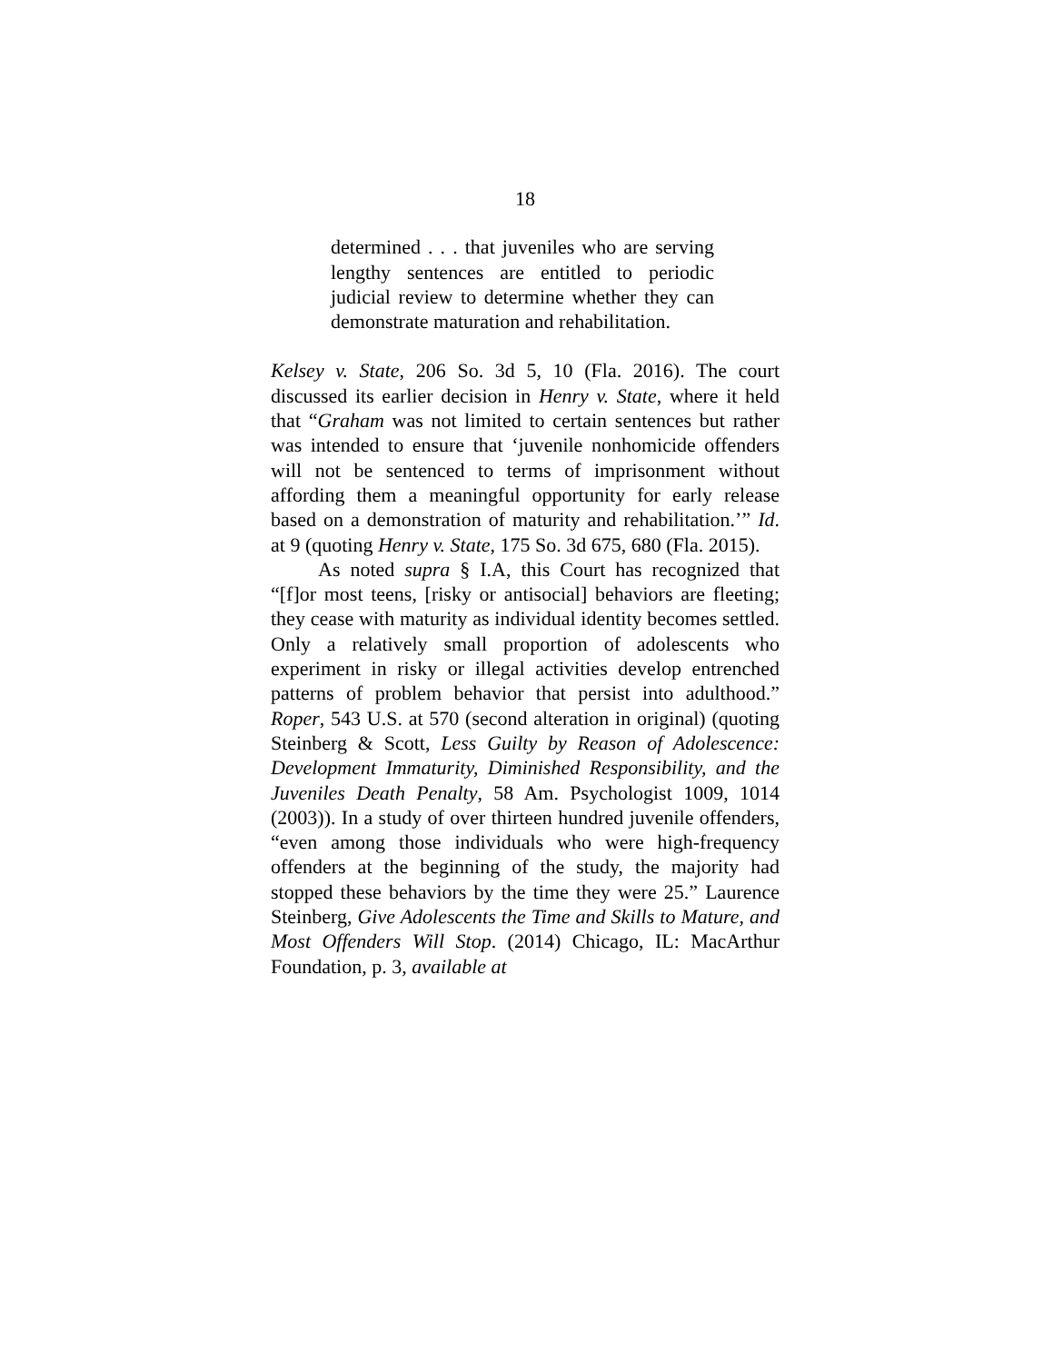18
determined . . . that juveniles who are serving lengthy sentences are entitled to periodic judicial review to determine whether they can demonstrate maturation and rehabilitation.
Kelsey v. State, 206 So. 3d 5, 10 (Fla. 2016). The court discussed its earlier decision in Henry v. State, where it held that “Graham was not limited to certain sentences but rather was intended to ensure that ‘juvenile nonhomicide offenders will not be sentenced to terms of imprisonment without affording them a meaningful opportunity for early release based on a demonstration of maturity and rehabilitation.’” Id. at 9 (quoting Henry v. State, 175 So. 3d 675, 680 (Fla. 2015).
As noted supra § I.A, this Court has recognized that “[f]or most teens, [risky or antisocial] behaviors are fleeting; they cease with maturity as individual identity becomes settled. Only a relatively small proportion of adolescents who experiment in risky or illegal activities develop entrenched patterns of problem behavior that persist into adulthood.” Roper, 543 U.S. at 570 (second alteration in original) (quoting Steinberg & Scott, Less Guilty by Reason of Adolescence: Development Immaturity, Diminished Responsibility, and the Juveniles Death Penalty, 58 Am. Psychologist 1009, 1014 (2003)). In a study of over thirteen hundred juvenile offenders, “even among those individuals who were high-frequency offenders at the beginning of the study, the majority had stopped these behaviors by the time they were 25.” Laurence Steinberg, Give Adolescents the Time and Skills to Mature, and Most Offenders Will Stop. (2014) Chicago, IL: MacArthur Foundation, p. 3, available at